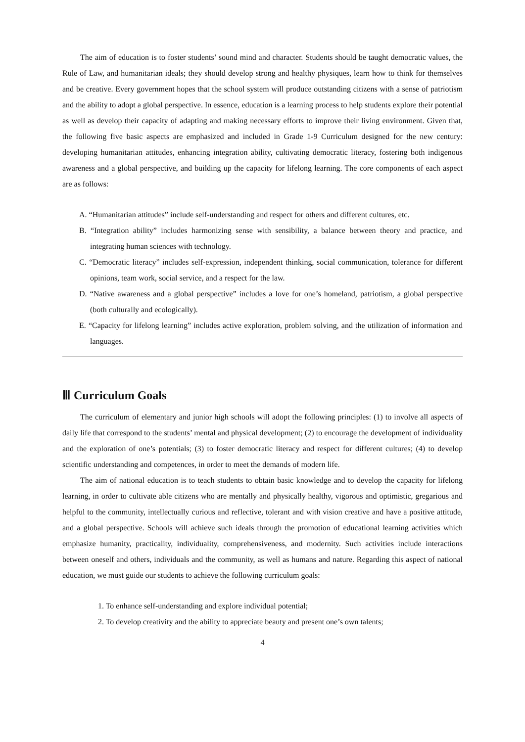The aim of education is to foster students’ sound mind and character. Students should be taught democratic values, the Rule of Law, and humanitarian ideals; they should develop strong and healthy physiques, learn how to think for themselves and be creative. Every government hopes that the school system will produce outstanding citizens with a sense of patriotism and the ability to adopt a global perspective. In essence, education is a learning process to help students explore their potential as well as develop their capacity of adapting and making necessary efforts to improve their living environment. Given that, the following five basic aspects are emphasized and included in Grade 1-9 Curriculum designed for the new century: developing humanitarian attitudes, enhancing integration ability, cultivating democratic literacy, fostering both indigenous awareness and a global perspective, and building up the capacity for lifelong learning. The core components of each aspect are as follows:
A. “Humanitarian attitudes” include self-understanding and respect for others and different cultures, etc.
B. “Integration ability” includes harmonizing sense with sensibility, a balance between theory and practice, and integrating human sciences with technology.
C. “Democratic literacy” includes self-expression, independent thinking, social communication, tolerance for different opinions, team work, social service, and a respect for the law.
D. “Native awareness and a global perspective” includes a love for one’s homeland, patriotism, a global perspective (both culturally and ecologically).
E. “Capacity for lifelong learning” includes active exploration, problem solving, and the utilization of information and languages.
Ⅲ Curriculum Goals
The curriculum of elementary and junior high schools will adopt the following principles: (1) to involve all aspects of daily life that correspond to the students’ mental and physical development; (2) to encourage the development of individuality and the exploration of one’s potentials; (3) to foster democratic literacy and respect for different cultures; (4) to develop scientific understanding and competences, in order to meet the demands of modern life.
The aim of national education is to teach students to obtain basic knowledge and to develop the capacity for lifelong learning, in order to cultivate able citizens who are mentally and physically healthy, vigorous and optimistic, gregarious and helpful to the community, intellectually curious and reflective, tolerant and with vision creative and have a positive attitude, and a global perspective. Schools will achieve such ideals through the promotion of educational learning activities which emphasize humanity, practicality, individuality, comprehensiveness, and modernity. Such activities include interactions between oneself and others, individuals and the community, as well as humans and nature. Regarding this aspect of national education, we must guide our students to achieve the following curriculum goals:
1. To enhance self-understanding and explore individual potential;
2. To develop creativity and the ability to appreciate beauty and present one’s own talents;
4